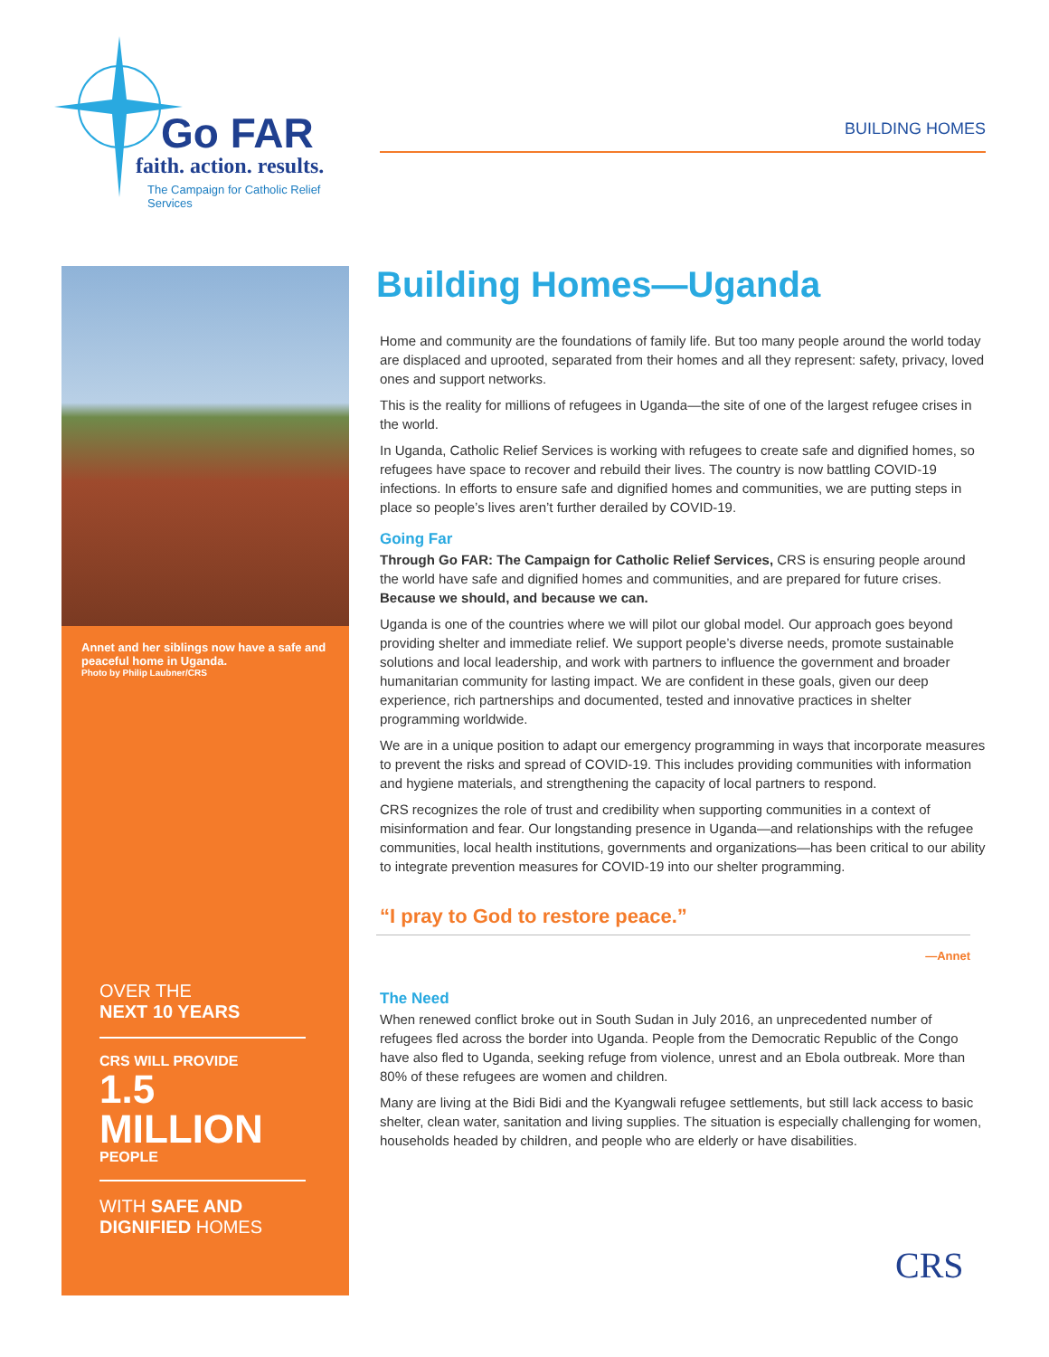Go FAR
faith. action. results.
The Campaign for Catholic Relief Services
BUILDING HOMES
Annet and her siblings now have a safe and peaceful home in Uganda.
Photo by Philip Laubner/CRS
OVER THE
NEXT 10 YEARS
CRS WILL PROVIDE
1.5 MILLION
PEOPLE
WITH SAFE AND DIGNIFIED HOMES
Building Homes—Uganda
Home and community are the foundations of family life. But too many people around the world today are displaced and uprooted, separated from their homes and all they represent: safety, privacy, loved ones and support networks.
This is the reality for millions of refugees in Uganda—the site of one of the largest refugee crises in the world.
In Uganda, Catholic Relief Services is working with refugees to create safe and dignified homes, so refugees have space to recover and rebuild their lives. The country is now battling COVID-19 infections. In efforts to ensure safe and dignified homes and communities, we are putting steps in place so people’s lives aren’t further derailed by COVID-19.
Going Far
Through Go FAR: The Campaign for Catholic Relief Services, CRS is ensuring people around the world have safe and dignified homes and communities, and are prepared for future crises. Because we should, and because we can.
Uganda is one of the countries where we will pilot our global model. Our approach goes beyond providing shelter and immediate relief. We support people’s diverse needs, promote sustainable solutions and local leadership, and work with partners to influence the government and broader humanitarian community for lasting impact. We are confident in these goals, given our deep experience, rich partnerships and documented, tested and innovative practices in shelter programming worldwide.
We are in a unique position to adapt our emergency programming in ways that incorporate measures to prevent the risks and spread of COVID-19. This includes providing communities with information and hygiene materials, and strengthening the capacity of local partners to respond.
CRS recognizes the role of trust and credibility when supporting communities in a context of misinformation and fear. Our longstanding presence in Uganda—and relationships with the refugee communities, local health institutions, governments and organizations—has been critical to our ability to integrate prevention measures for COVID-19 into our shelter programming.
“I pray to God to restore peace.”
—Annet
The Need
When renewed conflict broke out in South Sudan in July 2016, an unprecedented number of refugees fled across the border into Uganda. People from the Democratic Republic of the Congo have also fled to Uganda, seeking refuge from violence, unrest and an Ebola outbreak. More than 80% of these refugees are women and children.
Many are living at the Bidi Bidi and the Kyangwali refugee settlements, but still lack access to basic shelter, clean water, sanitation and living supplies. The situation is especially challenging for women, households headed by children, and people who are elderly or have disabilities.
CRS